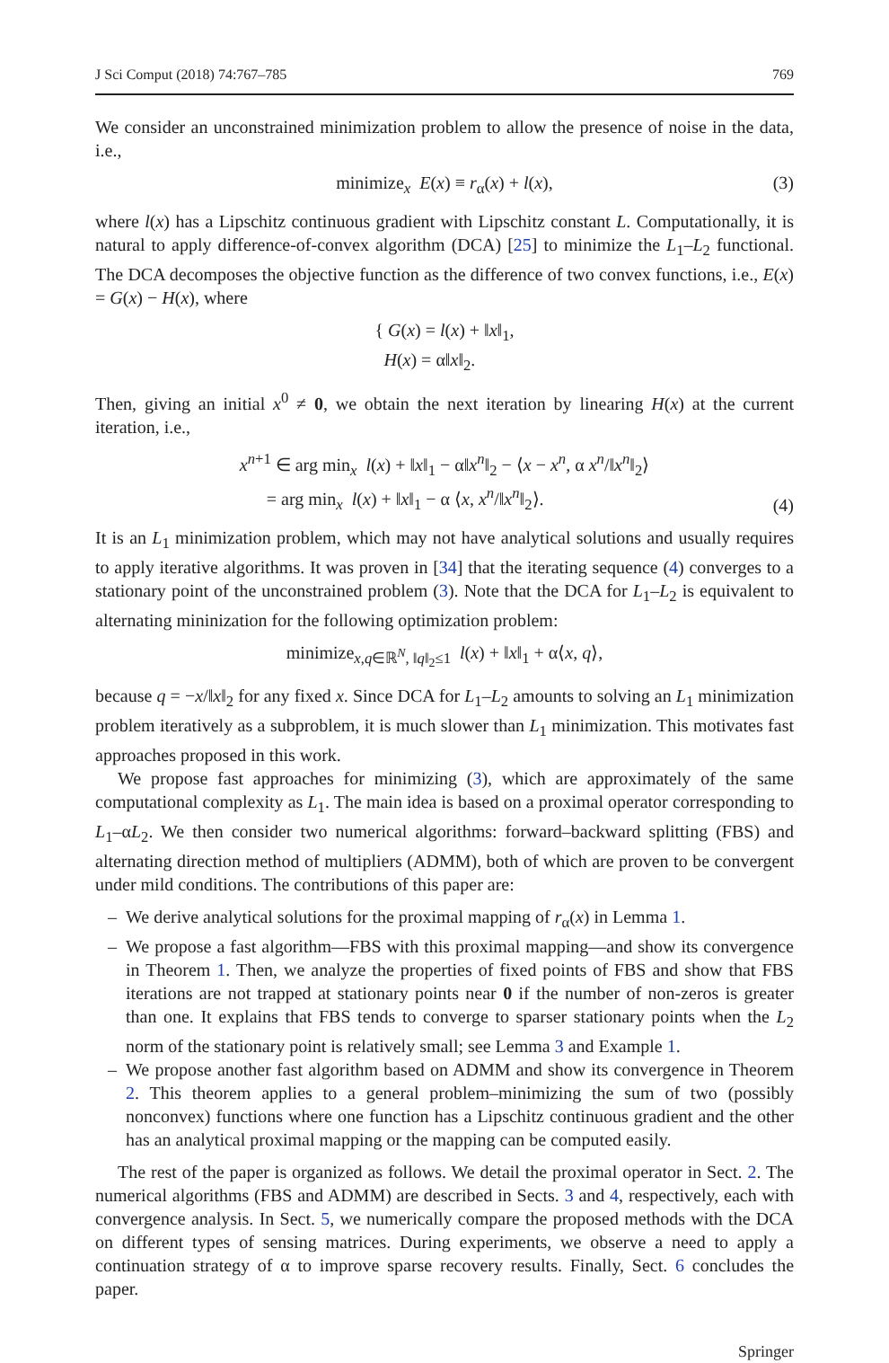J Sci Comput (2018) 74:767–785 769
We consider an unconstrained minimization problem to allow the presence of noise in the data, i.e.,
minimize<sub>x</sub> E(x) ≡ r<sub>α</sub>(x) + l(x), (3)
where l(x) has a Lipschitz continuous gradient with Lipschitz constant L. Computationally, it is natural to apply difference-of-convex algorithm (DCA) [25] to minimize the L<sub>1</sub>–L<sub>2</sub> functional. The DCA decomposes the objective function as the difference of two convex functions, i.e., E(x) = G(x) − H(x), where
{ G(x) = l(x) + ‖x‖<sub>1</sub>,
H(x) = α‖x‖<sub>2</sub>.
Then, giving an initial x<sup>0</sup> ≠ 0, we obtain the next iteration by linearing H(x) at the current iteration, i.e.,
x<sup>n+1</sup> ∈ arg min<sub>x</sub> l(x) + ‖x‖<sub>1</sub> − α‖x<sup>n</sup>‖<sub>2</sub> − ⟨x − x<sup>n</sup>, α x<sup>n</sup>/‖x<sup>n</sup>‖<sub>2</sub>⟩
= arg min<sub>x</sub> l(x) + ‖x‖<sub>1</sub> − α ⟨x, x<sup>n</sup>/‖x<sup>n</sup>‖<sub>2</sub>⟩.
(4)
It is an L<sub>1</sub> minimization problem, which may not have analytical solutions and usually requires to apply iterative algorithms. It was proven in [34] that the iterating sequence (4) converges to a stationary point of the unconstrained problem (3). Note that the DCA for L<sub>1</sub>–L<sub>2</sub> is equivalent to alternating mininization for the following optimization problem:
minimize<sub>x,q∈ℝ<sup>N</sup>, ‖q‖<sub>2</sub>≤1</sub> l(x) + ‖x‖<sub>1</sub> + α⟨x, q⟩,
because q = −x/‖x‖<sub>2</sub> for any fixed x. Since DCA for L<sub>1</sub>–L<sub>2</sub> amounts to solving an L<sub>1</sub> minimization problem iteratively as a subproblem, it is much slower than L<sub>1</sub> minimization. This motivates fast approaches proposed in this work.
We propose fast approaches for minimizing (3), which are approximately of the same computational complexity as L<sub>1</sub>. The main idea is based on a proximal operator corresponding to L<sub>1</sub>–αL<sub>2</sub>. We then consider two numerical algorithms: forward–backward splitting (FBS) and alternating direction method of multipliers (ADMM), both of which are proven to be convergent under mild conditions. The contributions of this paper are:
– We derive analytical solutions for the proximal mapping of r<sub>α</sub>(x) in Lemma 1.
– We propose a fast algorithm—FBS with this proximal mapping—and show its convergence in Theorem 1. Then, we analyze the properties of fixed points of FBS and show that FBS iterations are not trapped at stationary points near 0 if the number of non-zeros is greater than one. It explains that FBS tends to converge to sparser stationary points when the L<sub>2</sub> norm of the stationary point is relatively small; see Lemma 3 and Example 1.
– We propose another fast algorithm based on ADMM and show its convergence in Theorem 2. This theorem applies to a general problem–minimizing the sum of two (possibly nonconvex) functions where one function has a Lipschitz continuous gradient and the other has an analytical proximal mapping or the mapping can be computed easily.
The rest of the paper is organized as follows. We detail the proximal operator in Sect. 2. The numerical algorithms (FBS and ADMM) are described in Sects. 3 and 4, respectively, each with convergence analysis. In Sect. 5, we numerically compare the proposed methods with the DCA on different types of sensing matrices. During experiments, we observe a need to apply a continuation strategy of α to improve sparse recovery results. Finally, Sect. 6 concludes the paper.
Springer